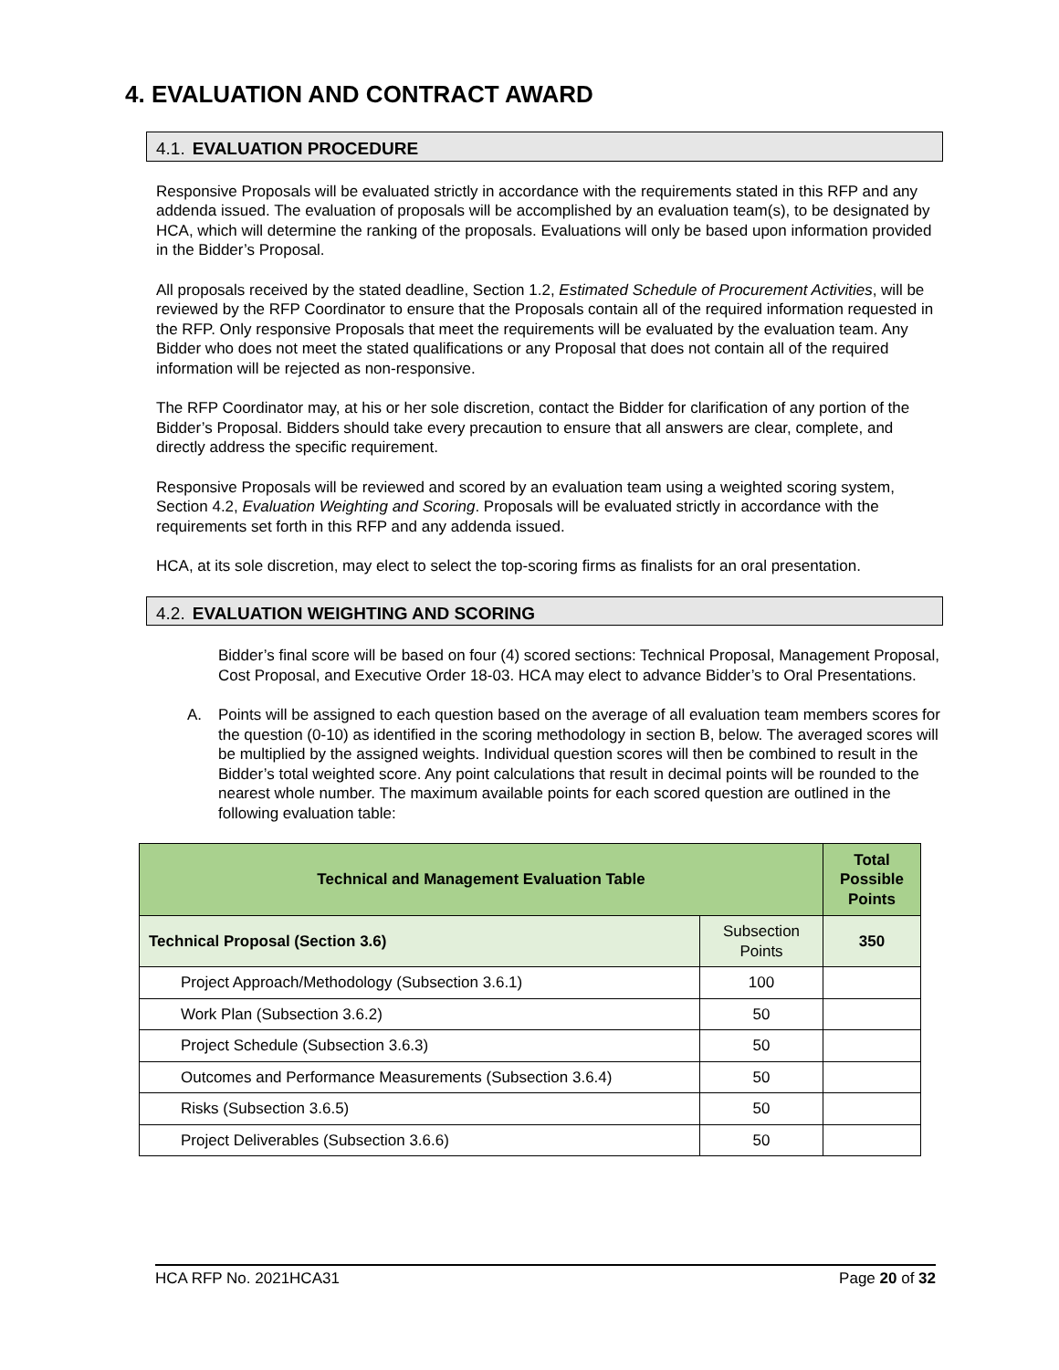4. EVALUATION AND CONTRACT AWARD
4.1. EVALUATION PROCEDURE
Responsive Proposals will be evaluated strictly in accordance with the requirements stated in this RFP and any addenda issued. The evaluation of proposals will be accomplished by an evaluation team(s), to be designated by HCA, which will determine the ranking of the proposals. Evaluations will only be based upon information provided in the Bidder’s Proposal.
All proposals received by the stated deadline, Section 1.2, Estimated Schedule of Procurement Activities, will be reviewed by the RFP Coordinator to ensure that the Proposals contain all of the required information requested in the RFP. Only responsive Proposals that meet the requirements will be evaluated by the evaluation team. Any Bidder who does not meet the stated qualifications or any Proposal that does not contain all of the required information will be rejected as non-responsive.
The RFP Coordinator may, at his or her sole discretion, contact the Bidder for clarification of any portion of the Bidder’s Proposal. Bidders should take every precaution to ensure that all answers are clear, complete, and directly address the specific requirement.
Responsive Proposals will be reviewed and scored by an evaluation team using a weighted scoring system, Section 4.2, Evaluation Weighting and Scoring. Proposals will be evaluated strictly in accordance with the requirements set forth in this RFP and any addenda issued.
HCA, at its sole discretion, may elect to select the top-scoring firms as finalists for an oral presentation.
4.2. EVALUATION WEIGHTING AND SCORING
Bidder’s final score will be based on four (4) scored sections: Technical Proposal, Management Proposal, Cost Proposal, and Executive Order 18-03. HCA may elect to advance Bidder’s to Oral Presentations.
A. Points will be assigned to each question based on the average of all evaluation team members scores for the question (0-10) as identified in the scoring methodology in section B, below. The averaged scores will be multiplied by the assigned weights. Individual question scores will then be combined to result in the Bidder’s total weighted score. Any point calculations that result in decimal points will be rounded to the nearest whole number. The maximum available points for each scored question are outlined in the following evaluation table:
| Technical and Management Evaluation Table | | Total Possible Points |
| --- | --- | --- |
| Technical Proposal (Section 3.6) | Subsection Points | 350 |
| Project Approach/Methodology (Subsection 3.6.1) | 100 | |
| Work Plan (Subsection 3.6.2) | 50 | |
| Project Schedule (Subsection 3.6.3) | 50 | |
| Outcomes and Performance Measurements (Subsection 3.6.4) | 50 | |
| Risks (Subsection 3.6.5) | 50 | |
| Project Deliverables (Subsection 3.6.6) | 50 | |
HCA RFP No. 2021HCA31 Page 20 of 32